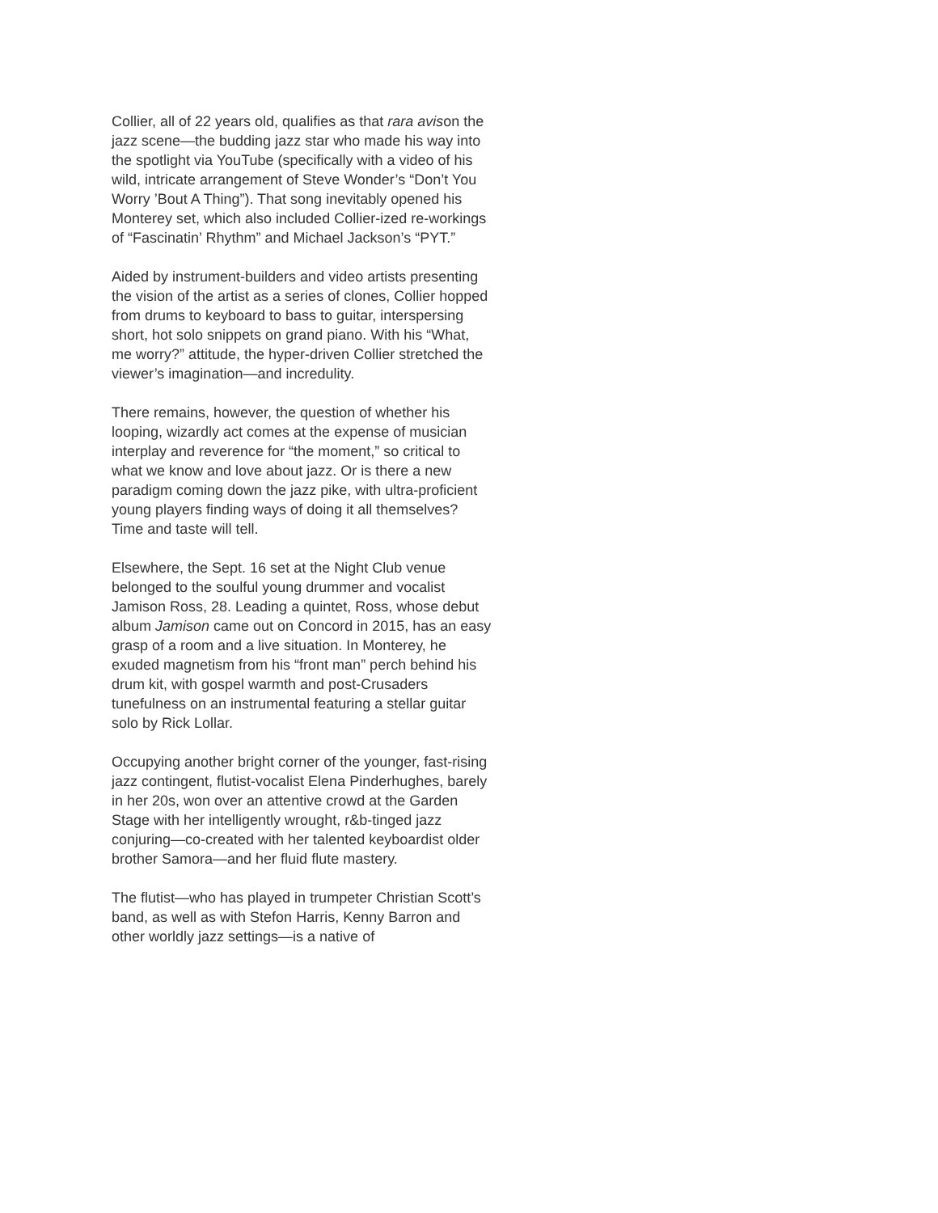Collier, all of 22 years old, qualifies as that rara avison the jazz scene—the budding jazz star who made his way into the spotlight via YouTube (specifically with a video of his wild, intricate arrangement of Steve Wonder’s “Don’t You Worry ’Bout A Thing”). That song inevitably opened his Monterey set, which also included Collier-ized re-workings of “Fascinatin’ Rhythm” and Michael Jackson’s “PYT.”
Aided by instrument-builders and video artists presenting the vision of the artist as a series of clones, Collier hopped from drums to keyboard to bass to guitar, interspersing short, hot solo snippets on grand piano. With his “What, me worry?” attitude, the hyper-driven Collier stretched the viewer’s imagination—and incredulity.
There remains, however, the question of whether his looping, wizardly act comes at the expense of musician interplay and reverence for “the moment,” so critical to what we know and love about jazz. Or is there a new paradigm coming down the jazz pike, with ultra-proficient young players finding ways of doing it all themselves? Time and taste will tell.
Elsewhere, the Sept. 16 set at the Night Club venue belonged to the soulful young drummer and vocalist Jamison Ross, 28. Leading a quintet, Ross, whose debut album Jamison came out on Concord in 2015, has an easy grasp of a room and a live situation. In Monterey, he exuded magnetism from his “front man” perch behind his drum kit, with gospel warmth and post-Crusaders tunefulness on an instrumental featuring a stellar guitar solo by Rick Lollar.
Occupying another bright corner of the younger, fast-rising jazz contingent, flutist-vocalist Elena Pinderhughes, barely in her 20s, won over an attentive crowd at the Garden Stage with her intelligently wrought, r&b-tinged jazz conjuring—co-created with her talented keyboardist older brother Samora—and her fluid flute mastery.
The flutist—who has played in trumpeter Christian Scott’s band, as well as with Stefon Harris, Kenny Barron and other worldly jazz settings—is a native of